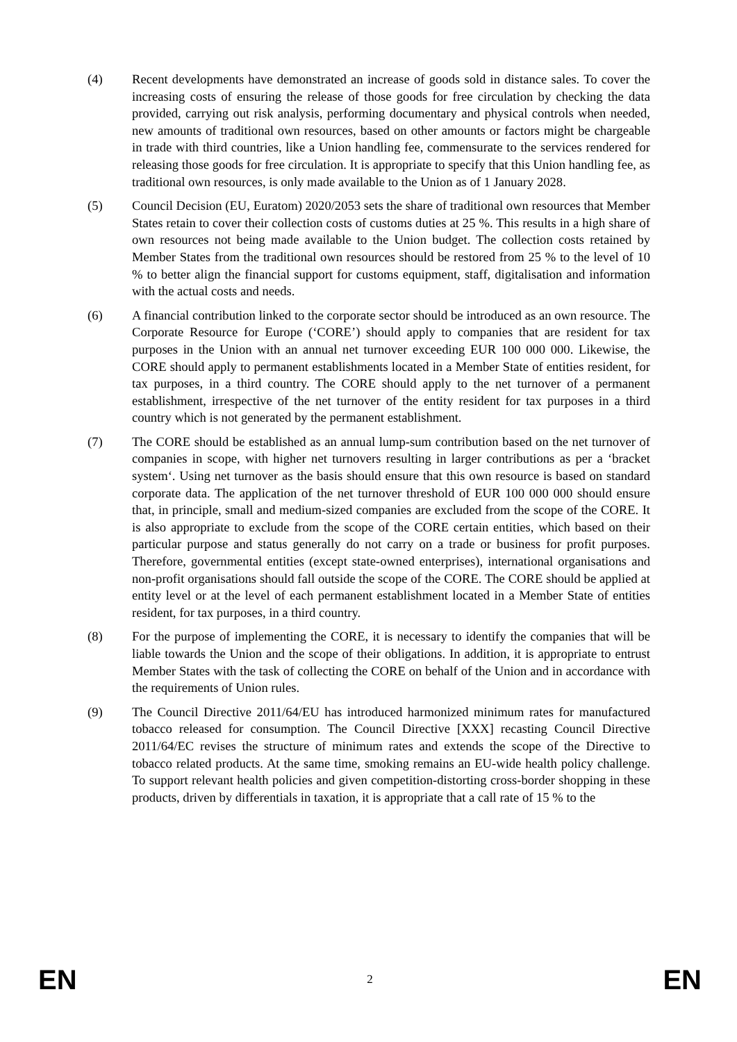(4) Recent developments have demonstrated an increase of goods sold in distance sales. To cover the increasing costs of ensuring the release of those goods for free circulation by checking the data provided, carrying out risk analysis, performing documentary and physical controls when needed, new amounts of traditional own resources, based on other amounts or factors might be chargeable in trade with third countries, like a Union handling fee, commensurate to the services rendered for releasing those goods for free circulation. It is appropriate to specify that this Union handling fee, as traditional own resources, is only made available to the Union as of 1 January 2028.
(5) Council Decision (EU, Euratom) 2020/2053 sets the share of traditional own resources that Member States retain to cover their collection costs of customs duties at 25 %. This results in a high share of own resources not being made available to the Union budget. The collection costs retained by Member States from the traditional own resources should be restored from 25 % to the level of 10 % to better align the financial support for customs equipment, staff, digitalisation and information with the actual costs and needs.
(6) A financial contribution linked to the corporate sector should be introduced as an own resource. The Corporate Resource for Europe (‘CORE’) should apply to companies that are resident for tax purposes in the Union with an annual net turnover exceeding EUR 100 000 000. Likewise, the CORE should apply to permanent establishments located in a Member State of entities resident, for tax purposes, in a third country. The CORE should apply to the net turnover of a permanent establishment, irrespective of the net turnover of the entity resident for tax purposes in a third country which is not generated by the permanent establishment.
(7) The CORE should be established as an annual lump-sum contribution based on the net turnover of companies in scope, with higher net turnovers resulting in larger contributions as per a ‘bracket system‘. Using net turnover as the basis should ensure that this own resource is based on standard corporate data. The application of the net turnover threshold of EUR 100 000 000 should ensure that, in principle, small and medium-sized companies are excluded from the scope of the CORE. It is also appropriate to exclude from the scope of the CORE certain entities, which based on their particular purpose and status generally do not carry on a trade or business for profit purposes. Therefore, governmental entities (except state-owned enterprises), international organisations and non-profit organisations should fall outside the scope of the CORE. The CORE should be applied at entity level or at the level of each permanent establishment located in a Member State of entities resident, for tax purposes, in a third country.
(8) For the purpose of implementing the CORE, it is necessary to identify the companies that will be liable towards the Union and the scope of their obligations. In addition, it is appropriate to entrust Member States with the task of collecting the CORE on behalf of the Union and in accordance with the requirements of Union rules.
(9) The Council Directive 2011/64/EU has introduced harmonized minimum rates for manufactured tobacco released for consumption. The Council Directive [XXX] recasting Council Directive 2011/64/EC revises the structure of minimum rates and extends the scope of the Directive to tobacco related products. At the same time, smoking remains an EU-wide health policy challenge. To support relevant health policies and given competition-distorting cross-border shopping in these products, driven by differentials in taxation, it is appropriate that a call rate of 15 % to the
EN 2 EN